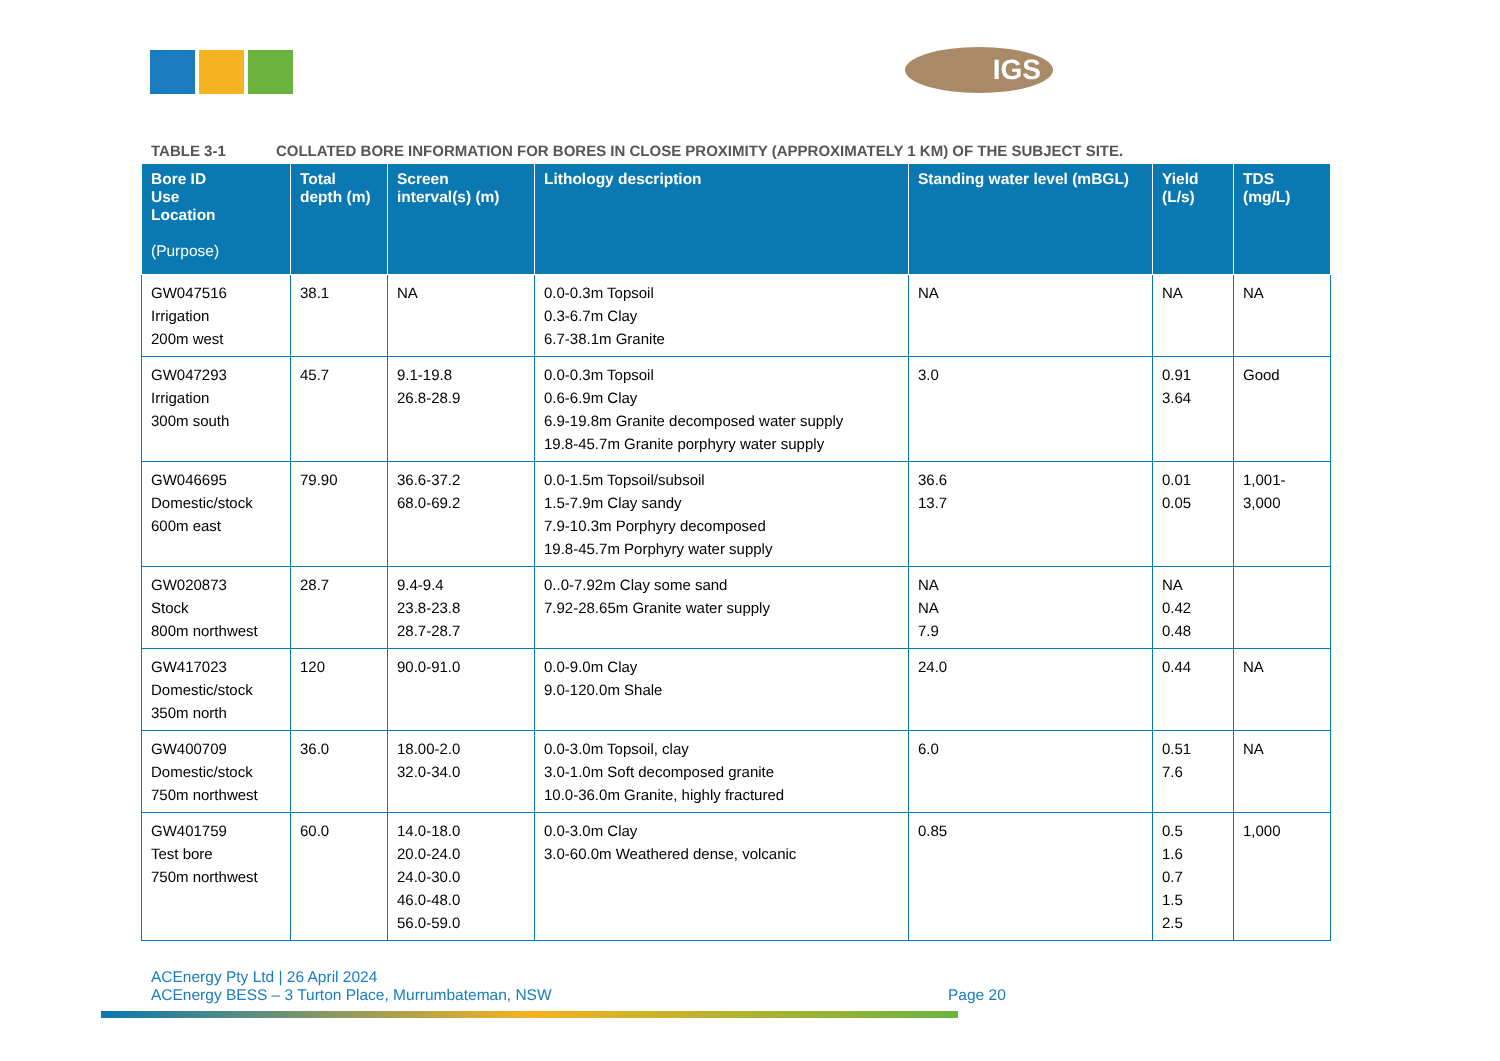IGS
TABLE 3-1 COLLATED BORE INFORMATION FOR BORES IN CLOSE PROXIMITY (APPROXIMATELY 1 KM) OF THE SUBJECT SITE.
| Bore ID Use Location (Purpose) | Total depth (m) | Screen interval(s) (m) | Lithology description | Standing water level (mBGL) | Yield (L/s) | TDS (mg/L) |
| --- | --- | --- | --- | --- | --- | --- |
| GW047516 Irrigation 200m west | 38.1 | NA | 0.0-0.3m Topsoil 0.3-6.7m Clay 6.7-38.1m Granite | NA | NA | NA |
| GW047293 Irrigation 300m south | 45.7 | 9.1-19.8 26.8-28.9 | 0.0-0.3m Topsoil 0.6-6.9m Clay 6.9-19.8m Granite decomposed water supply 19.8-45.7m Granite porphyry water supply | 3.0 | 0.91 3.64 | Good |
| GW046695 Domestic/stock 600m east | 79.90 | 36.6-37.2 68.0-69.2 | 0.0-1.5m Topsoil/subsoil 1.5-7.9m Clay sandy 7.9-10.3m Porphyry decomposed 19.8-45.7m Porphyry water supply | 36.6 13.7 | 0.01 0.05 | 1,001- 3,000 |
| GW020873 Stock 800m northwest | 28.7 | 9.4-9.4 23.8-23.8 28.7-28.7 | 0..0-7.92m Clay some sand 7.92-28.65m Granite water supply | NA NA 7.9 | NA 0.42 0.48 | |
| GW417023 Domestic/stock 350m north | 120 | 90.0-91.0 | 0.0-9.0m Clay 9.0-120.0m Shale | 24.0 | 0.44 | NA |
| GW400709 Domestic/stock 750m northwest | 36.0 | 18.00-2.0 32.0-34.0 | 0.0-3.0m Topsoil, clay 3.0-1.0m Soft decomposed granite 10.0-36.0m Granite, highly fractured | 6.0 | 0.51 7.6 | NA |
| GW401759 Test bore 750m northwest | 60.0 | 14.0-18.0 20.0-24.0 24.0-30.0 46.0-48.0 56.0-59.0 | 0.0-3.0m Clay 3.0-60.0m Weathered dense, volcanic | 0.85 | 0.5 1.6 0.7 1.5 2.5 | 1,000 |
ACEnergy Pty Ltd | 26 April 2024
ACEnergy BESS – 3 Turton Place, Murrumbateman, NSW
Page 20